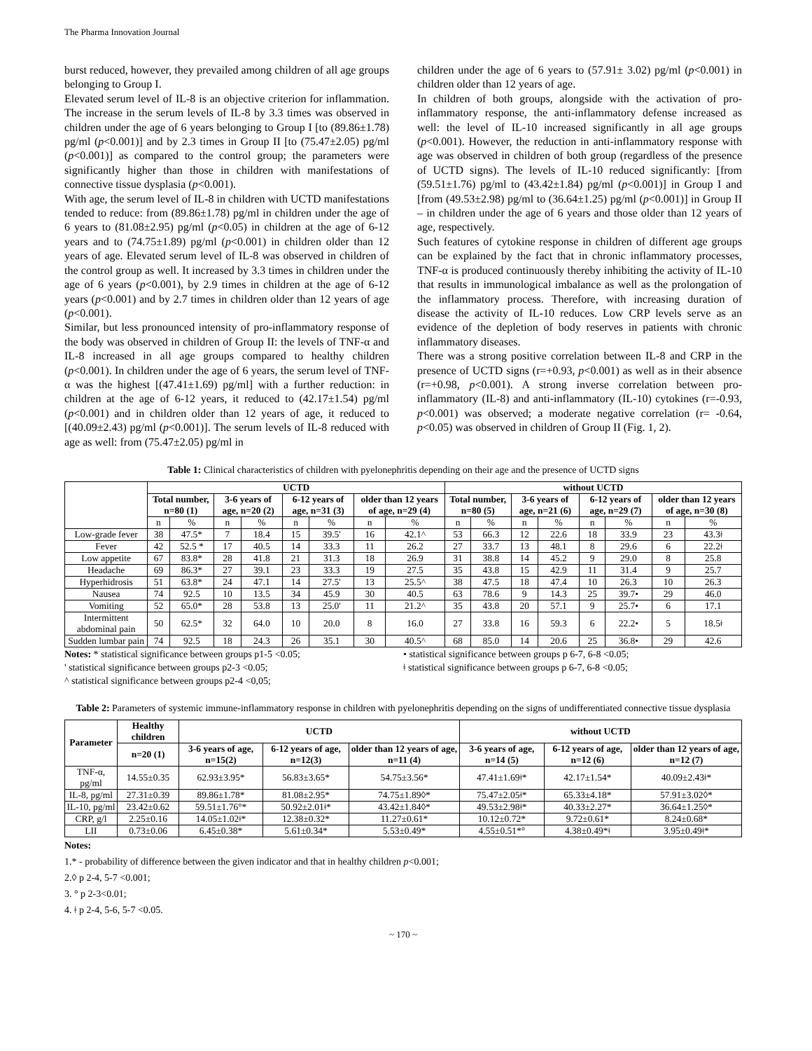The Pharma Innovation Journal
burst reduced, however, they prevailed among children of all age groups belonging to Group I.
Elevated serum level of IL-8 is an objective criterion for inflammation. The increase in the serum levels of IL-8 by 3.3 times was observed in children under the age of 6 years belonging to Group I [to (89.86±1.78) pg/ml (p<0.001)] and by 2.3 times in Group II [to (75.47±2.05) pg/ml (p<0.001)] as compared to the control group; the parameters were significantly higher than those in children with manifestations of connective tissue dysplasia (p<0.001).
With age, the serum level of IL-8 in children with UCTD manifestations tended to reduce: from (89.86±1.78) pg/ml in children under the age of 6 years to (81.08±2.95) pg/ml (p<0.05) in children at the age of 6-12 years and to (74.75±1.89) pg/ml (p<0.001) in children older than 12 years of age. Elevated serum level of IL-8 was observed in children of the control group as well. It increased by 3.3 times in children under the age of 6 years (p<0.001), by 2.9 times in children at the age of 6-12 years (p<0.001) and by 2.7 times in children older than 12 years of age (p<0.001).
Similar, but less pronounced intensity of pro-inflammatory response of the body was observed in children of Group II: the levels of TNF-α and IL-8 increased in all age groups compared to healthy children (p<0.001). In children under the age of 6 years, the serum level of TNF-α was the highest [(47.41±1.69) pg/ml] with a further reduction: in children at the age of 6-12 years, it reduced to (42.17±1.54) pg/ml (p<0.001) and in children older than 12 years of age, it reduced to [(40.09±2.43) pg/ml (p<0.001)]. The serum levels of IL-8 reduced with age as well: from (75.47±2.05) pg/ml in
children under the age of 6 years to (57.91± 3.02) pg/ml (p<0.001) in children older than 12 years of age.
In children of both groups, alongside with the activation of pro-inflammatory response, the anti-inflammatory defense increased as well: the level of IL-10 increased significantly in all age groups (p<0.001). However, the reduction in anti-inflammatory response with age was observed in children of both group (regardless of the presence of UCTD signs). The levels of IL-10 reduced significantly: [from (59.51±1.76) pg/ml to (43.42±1.84) pg/ml (p<0.001)] in Group I and [from (49.53±2.98) pg/ml to (36.64±1.25) pg/ml (p<0.001)] in Group II – in children under the age of 6 years and those older than 12 years of age, respectively.
Such features of cytokine response in children of different age groups can be explained by the fact that in chronic inflammatory processes, TNF-α is produced continuously thereby inhibiting the activity of IL-10 that results in immunological imbalance as well as the prolongation of the inflammatory process. Therefore, with increasing duration of disease the activity of IL-10 reduces. Low CRP levels serve as an evidence of the depletion of body reserves in patients with chronic inflammatory diseases.
There was a strong positive correlation between IL-8 and CRP in the presence of UCTD signs (r=+0.93, p<0.001) as well as in their absence (r=+0.98, p<0.001). A strong inverse correlation between pro-inflammatory (IL-8) and anti-inflammatory (IL-10) cytokines (r=-0.93, p<0.001) was observed; a moderate negative correlation (r= -0.64, p<0.05) was observed in children of Group II (Fig. 1, 2).
Table 1: Clinical characteristics of children with pyelonephritis depending on their age and the presence of UCTD signs
| | UCTD | | | | | | | | without UCTD | | | | | | | |
| | Total number, n=80 (1) | | 3-6 years of age, n=20 (2) | | 6-12 years of age, n=31 (3) | | older than 12 years of age, n=29 (4) | | Total number, n=80 (5) | | 3-6 years of age, n=21 (6) | | 6-12 years of age, n=29 (7) | | older than 12 years of age, n=30 (8) | |
| | n | % | n | % | n | % | n | % | n | % | n | % | n | % | n | % |
| Low-grade fever | 38 | 47.5* | 7 | 18.4 | 15 | 39.5' | 16 | 42.1^ | 53 | 66.3 | 12 | 22.6 | 18 | 33.9 | 23 | 43.3ǂ |
| Fever | 42 | 52.5 * | 17 | 40.5 | 14 | 33.3 | 11 | 26.2 | 27 | 33.7 | 13 | 48.1 | 8 | 29.6 | 6 | 22.2ǂ |
| Low appetite | 67 | 83.8* | 28 | 41.8 | 21 | 31.3 | 18 | 26.9 | 31 | 38.8 | 14 | 45.2 | 9 | 29.0 | 8 | 25.8 |
| Headache | 69 | 86.3* | 27 | 39.1 | 23 | 33.3 | 19 | 27.5 | 35 | 43.8 | 15 | 42.9 | 11 | 31.4 | 9 | 25.7 |
| Hyperhidrosis | 51 | 63.8* | 24 | 47.1 | 14 | 27.5' | 13 | 25.5^ | 38 | 47.5 | 18 | 47.4 | 10 | 26.3 | 10 | 26.3 |
| Nausea | 74 | 92.5 | 10 | 13.5 | 34 | 45.9 | 30 | 40.5 | 63 | 78.6 | 9 | 14.3 | 25 | 39.7• | 29 | 46.0 |
| Vomiting | 52 | 65.0* | 28 | 53.8 | 13 | 25.0' | 11 | 21.2^ | 35 | 43.8 | 20 | 57.1 | 9 | 25.7• | 6 | 17.1 |
| Intermittent abdominal pain | 50 | 62.5* | 32 | 64.0 | 10 | 20.0 | 8 | 16.0 | 27 | 33.8 | 16 | 59.3 | 6 | 22.2• | 5 | 18.5ǂ |
| Sudden lumbar pain | 74 | 92.5 | 18 | 24.3 | 26 | 35.1 | 30 | 40.5^ | 68 | 85.0 | 14 | 20.6 | 25 | 36.8• | 29 | 42.6 |
Notes: * statistical significance between groups p1-5 <0.05;
' statistical significance between groups p2-3 <0.05;
^ statistical significance between groups p2-4 <0,05;
• statistical significance between groups p 6-7, 6-8 <0.05;
ǂ statistical significance between groups p 6-7, 6-8 <0.05;
Table 2: Parameters of systemic immune-inflammatory response in children with pyelonephritis depending on the signs of undifferentiated connective tissue dysplasia
| Parameter | Healthy children | UCTD | | | without UCTD | | |
| --- | --- | --- | --- | --- | --- | --- | --- |
| | n=20 (1) | 3-6 years of age, n=15(2) | 6-12 years of age, n=12(3) | older than 12 years of age, n=11 (4) | 3-6 years of age, n=14 (5) | 6-12 years of age, n=12 (6) | older than 12 years of age, n=12 (7) |
| TNF-α, pg/ml | 14.55±0.35 | 62.93±3.95* | 56.83±3.65* | 54.75±3.56* | 47.41±1.69ǂ* | 42.17±1.54* | 40.09±2.43ǂ* |
| IL-8, pg/ml | 27.31±0.39 | 89.86±1.78* | 81.08±2.95* | 74.75±1.89◊* | 75.47±2.05ǂ* | 65.33±4.18* | 57.91±3.02◊* |
| IL-10, pg/ml | 23.42±0.62 | 59.51±1.76°* | 50.92±2.01ǂ* | 43.42±1.84◊* | 49.53±2.98ǂ* | 40.33±2.27* | 36.64±1.25◊* |
| CRP, g/l | 2.25±0.16 | 14.05±1.02ǂ* | 12.38±0.32* | 11.27±0.61* | 10.12±0.72* | 9.72±0.61* | 8.24±0.68* |
| LII | 0.73±0.06 | 6.45±0.38* | 5.61±0.34* | 5.53±0.49* | 4.55±0.51*° | 4.38±0.49*ǂ | 3.95±0.49ǂ* |
Notes:
1.* - probability of difference between the given indicator and that in healthy children p<0.001;
2.◊ p 2-4, 5-7 <0.001;
3. ° p 2-3<0.01;
4. ǂ p 2-4, 5-6, 5-7 <0.05.
~ 170 ~